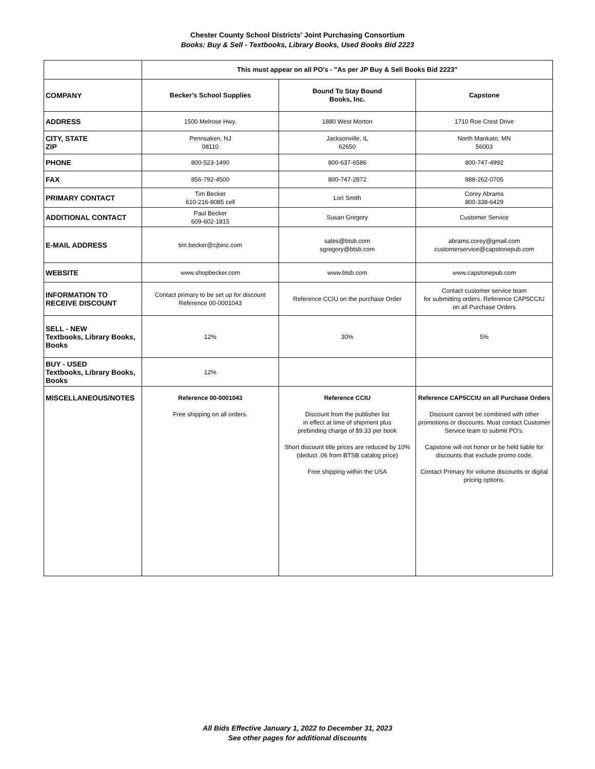Chester County School Districts' Joint Purchasing Consortium
Books: Buy & Sell - Textbooks, Library Books, Used Books Bid 2223
| | This must appear on all PO's - "As per JP Buy & Sell Books Bid 2223" | | |
| COMPANY | Becker's School Supplies | Bound To Stay Bound Books, Inc. | Capstone |
| ADDRESS | 1500 Melrose Hwy. | 1880 West Morton | 1710 Roe Crest Drive |
| CITY, STATE ZIP | Pennsaken, NJ 08110 | Jacksonville, IL 62650 | North Mankato, MN 56003 |
| PHONE | 800-523-1490 | 800-637-6586 | 800-747-4992 |
| FAX | 856-792-4500 | 800-747-2872 | 888-262-0705 |
| PRIMARY CONTACT | Tim Becker 610-216-8085 cell | Lori Smith | Corey Abrams 800-338-6429 |
| ADDITIONAL CONTACT | Paul Becker 609-602-1815 | Susan Gregory | Customer Service |
| E-MAIL ADDRESS | tim.becker@cjbinc.com | sales@btsb.com sgregory@btsb.com | abrams.corey@gmail.com customerservice@capstonepub.com |
| WEBSITE | www.shopbecker.com | www.btsb.com | www.capstonepub.com |
| INFORMATION TO RECEIVE DISCOUNT | Contact primary to be set up for discount Reference 00-0001043 | Reference CCIU on the purchase Order | Contact customer service team for submitting orders. Reference CAP5CCIU on all Purchase Orders |
| SELL - NEW Textbooks, Library Books, Books | 12% | 30% | 5% |
| BUY - USED Textbooks, Library Books, Books | 12% | | |
| MISCELLANEOUS/NOTES | Reference 00-0001043 Free shipping on all orders. | Reference CCIU Discount from the publisher list in effect at time of shipment plus prebinding charge of $9.33 per book Short discount title prices are reduced by 10% (deduct .06 from BTSB catalog price) Free shipping within the USA | Reference CAP5CCIU on all Purchase Orders Discount cannot be combined with other promotions or discounts. Must contact Customer Service team to submit PO's. Capstone will not honor or be held liable for discounts that exclude promo code. Contact Primary for volume discounts or digital pricing options. |
All Bids Effective January 1, 2022 to December 31, 2023
See other pages for additional discounts